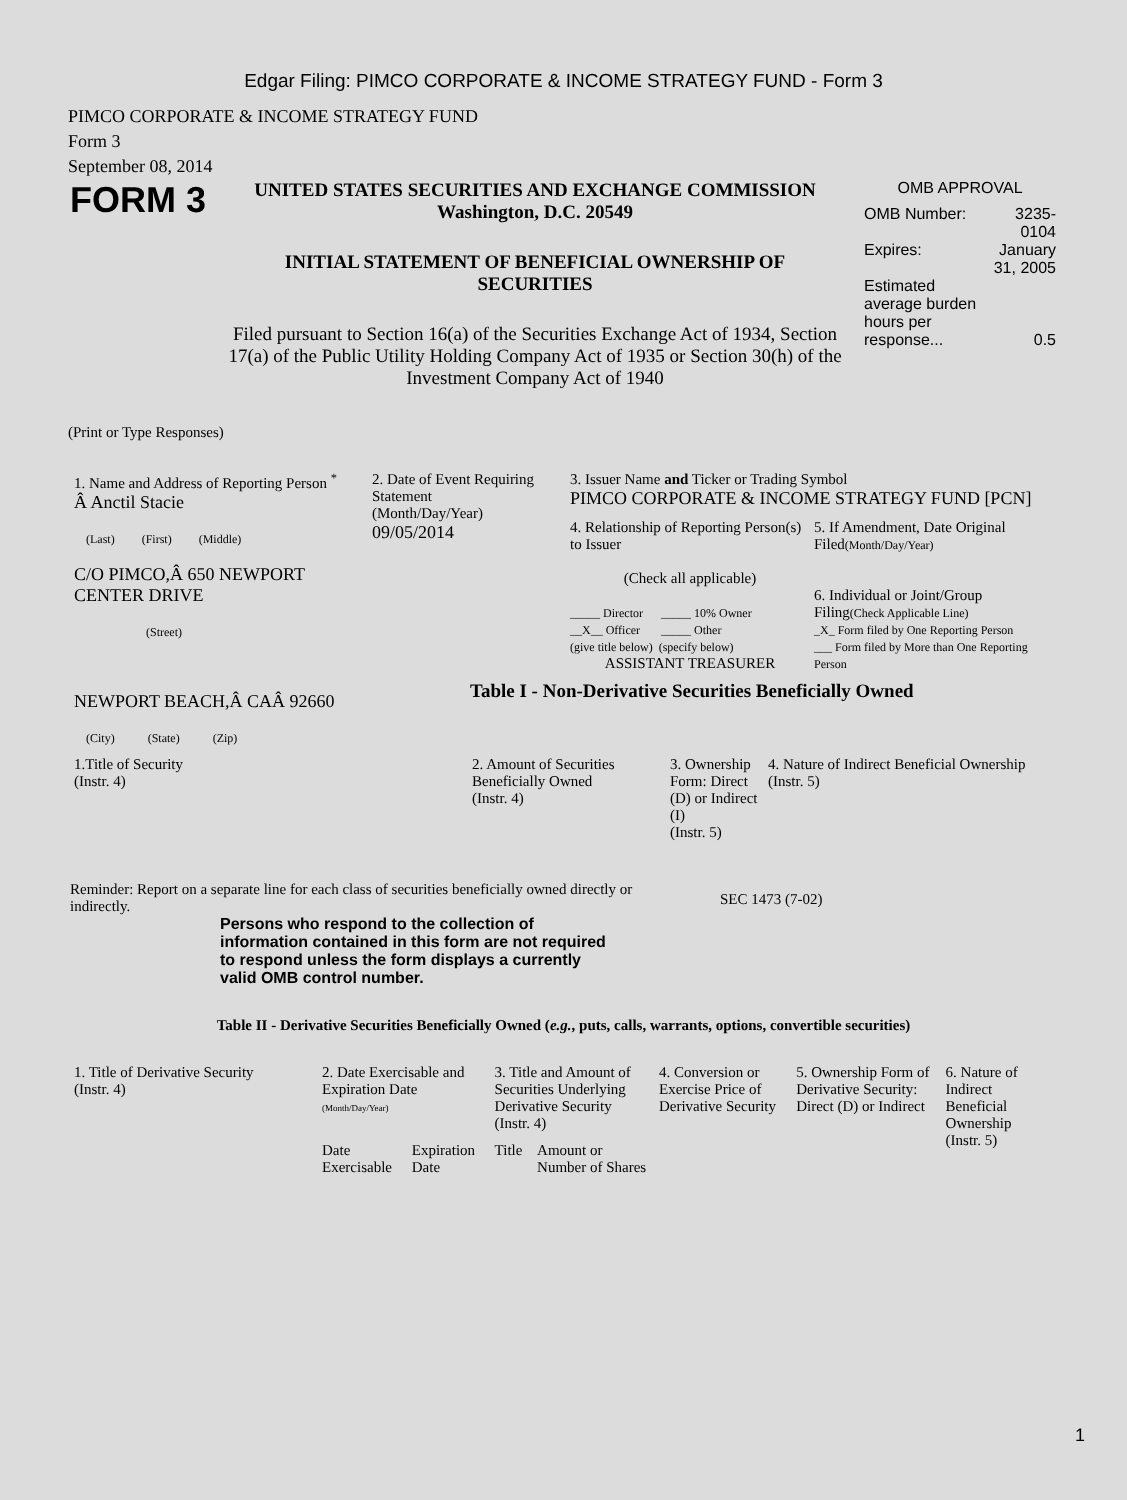Edgar Filing: PIMCO CORPORATE & INCOME STRATEGY FUND - Form 3
PIMCO CORPORATE & INCOME STRATEGY FUND
Form 3
September 08, 2014
FORM 3
UNITED STATES SECURITIES AND EXCHANGE COMMISSION
Washington, D.C. 20549
INITIAL STATEMENT OF BENEFICIAL OWNERSHIP OF SECURITIES
Filed pursuant to Section 16(a) of the Securities Exchange Act of 1934, Section 17(a) of the Public Utility Holding Company Act of 1935 or Section 30(h) of the Investment Company Act of 1940
OMB APPROVAL
| OMB Number: | 3235-0104 |
| Expires: | January 31, 2005 |
| Estimated average burden hours per response... | 0.5 |
(Print or Type Responses)
| 1. Name and Address of Reporting Person <sup>*</sup> Â Anctil Stacie (Last) (First) (Middle) C/O PIMCO,Â 650 NEWPORT CENTER DRIVE (Street) NEWPORT BEACH,Â CAÂ 92660 (City) (State) (Zip) | 2. Date of Event Requiring Statement (Month/Day/Year) 09/05/2014 | 3. Issuer Name and Ticker or Trading Symbol PIMCO CORPORATE & INCOME STRATEGY FUND [PCN] / 4. Relationship of Reporting Person(s) to Issuer (Check all applicable) _____ Director _____ 10% Owner __X__ Officer _____ Other (give title below) (specify below) ASSISTANT TREASURER / 5. If Amendment, Date Original Filed (Month/Day/Year) 6. Individual or Joint/Group Filing (Check Applicable Line) _X_ Form filed by One Reporting Person ___ Form filed by More than One Reporting Person / Table I - Non-Derivative Securities Beneficially Owned |
| 1.Title of Security (Instr. 4) | 2. Amount of Securities Beneficially Owned (Instr. 4) | 3. Ownership Form: Direct (D) or Indirect (I) (Instr. 5) | 4. Nature of Indirect Beneficial Ownership (Instr. 5) |
| --- | --- | --- | --- |
Reminder: Report on a separate line for each class of securities beneficially owned directly or indirectly.
SEC 1473 (7-02)
Persons who respond to the collection of information contained in this form are not required to respond unless the form displays a currently valid OMB control number.
Table II - Derivative Securities Beneficially Owned (e.g., puts, calls, warrants, options, convertible securities)
| 1. Title of Derivative Security (Instr. 4) | 2. Date Exercisable and Expiration Date (Month/Day/Year) | | 3. Title and Amount of Securities Underlying Derivative Security (Instr. 4) | | 4. Conversion or Exercise Price of Derivative Security | 5. Ownership Form of Derivative Security: Direct (D) or Indirect | 6. Nature of Indirect Beneficial Ownership (Instr. 5) |
| --- | --- | --- | --- | --- | --- | --- | --- |
| | Date Exercisable | Expiration Date | Title | Amount or Number of Shares | | | |
1